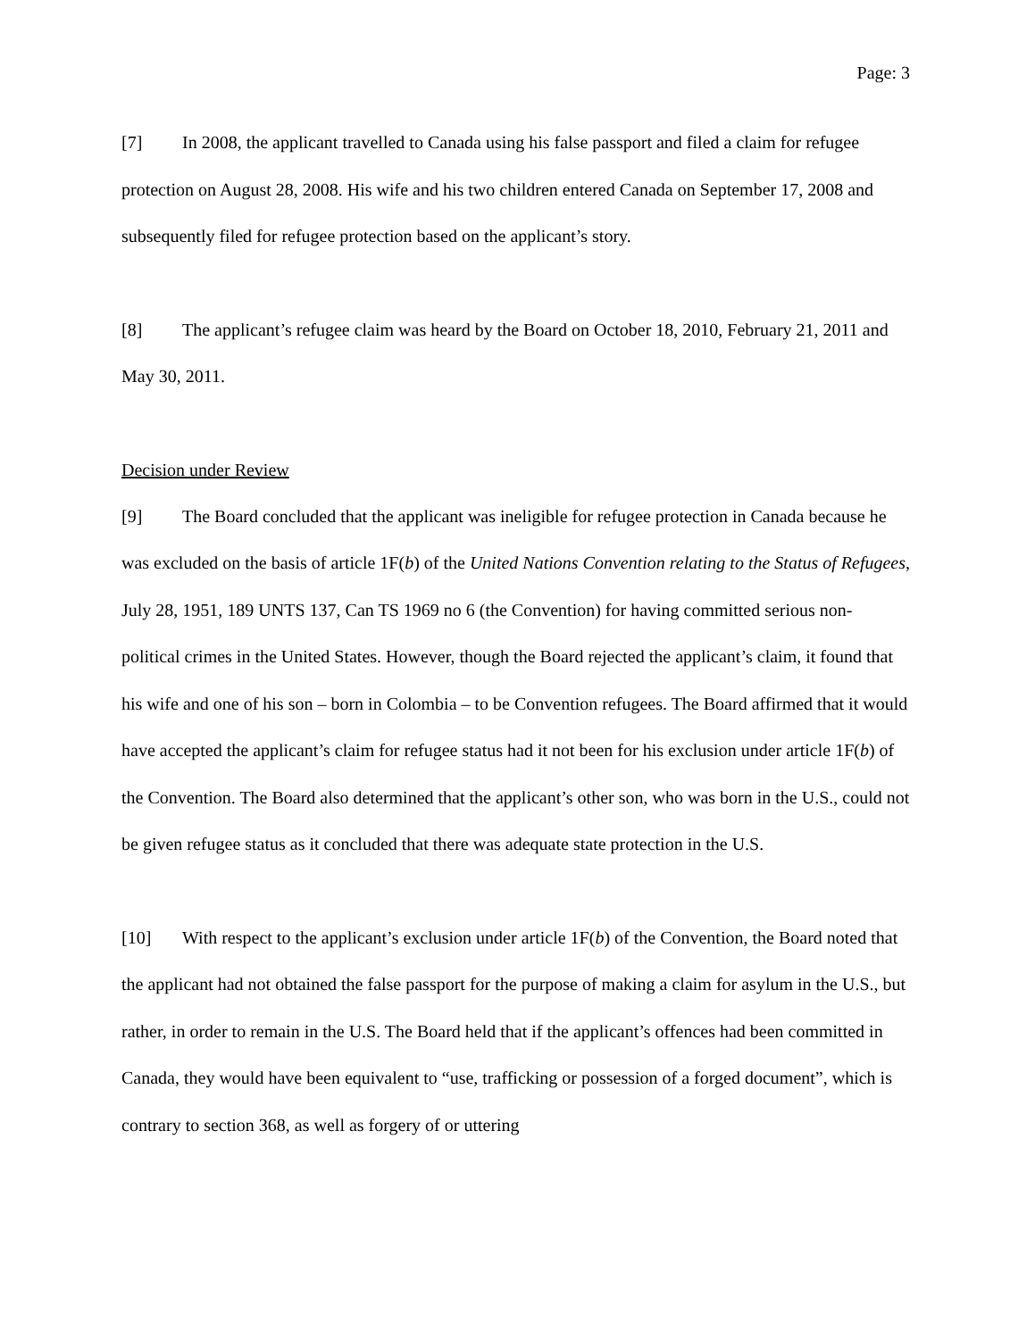Page: 3
[7] In 2008, the applicant travelled to Canada using his false passport and filed a claim for refugee protection on August 28, 2008. His wife and his two children entered Canada on September 17, 2008 and subsequently filed for refugee protection based on the applicant’s story.
[8] The applicant’s refugee claim was heard by the Board on October 18, 2010, February 21, 2011 and May 30, 2011.
Decision under Review
[9] The Board concluded that the applicant was ineligible for refugee protection in Canada because he was excluded on the basis of article 1F(b) of the United Nations Convention relating to the Status of Refugees, July 28, 1951, 189 UNTS 137, Can TS 1969 no 6 (the Convention) for having committed serious non-political crimes in the United States. However, though the Board rejected the applicant’s claim, it found that his wife and one of his son – born in Colombia – to be Convention refugees. The Board affirmed that it would have accepted the applicant’s claim for refugee status had it not been for his exclusion under article 1F(b) of the Convention. The Board also determined that the applicant’s other son, who was born in the U.S., could not be given refugee status as it concluded that there was adequate state protection in the U.S.
[10] With respect to the applicant’s exclusion under article 1F(b) of the Convention, the Board noted that the applicant had not obtained the false passport for the purpose of making a claim for asylum in the U.S., but rather, in order to remain in the U.S. The Board held that if the applicant’s offences had been committed in Canada, they would have been equivalent to “use, trafficking or possession of a forged document”, which is contrary to section 368, as well as forgery of or uttering